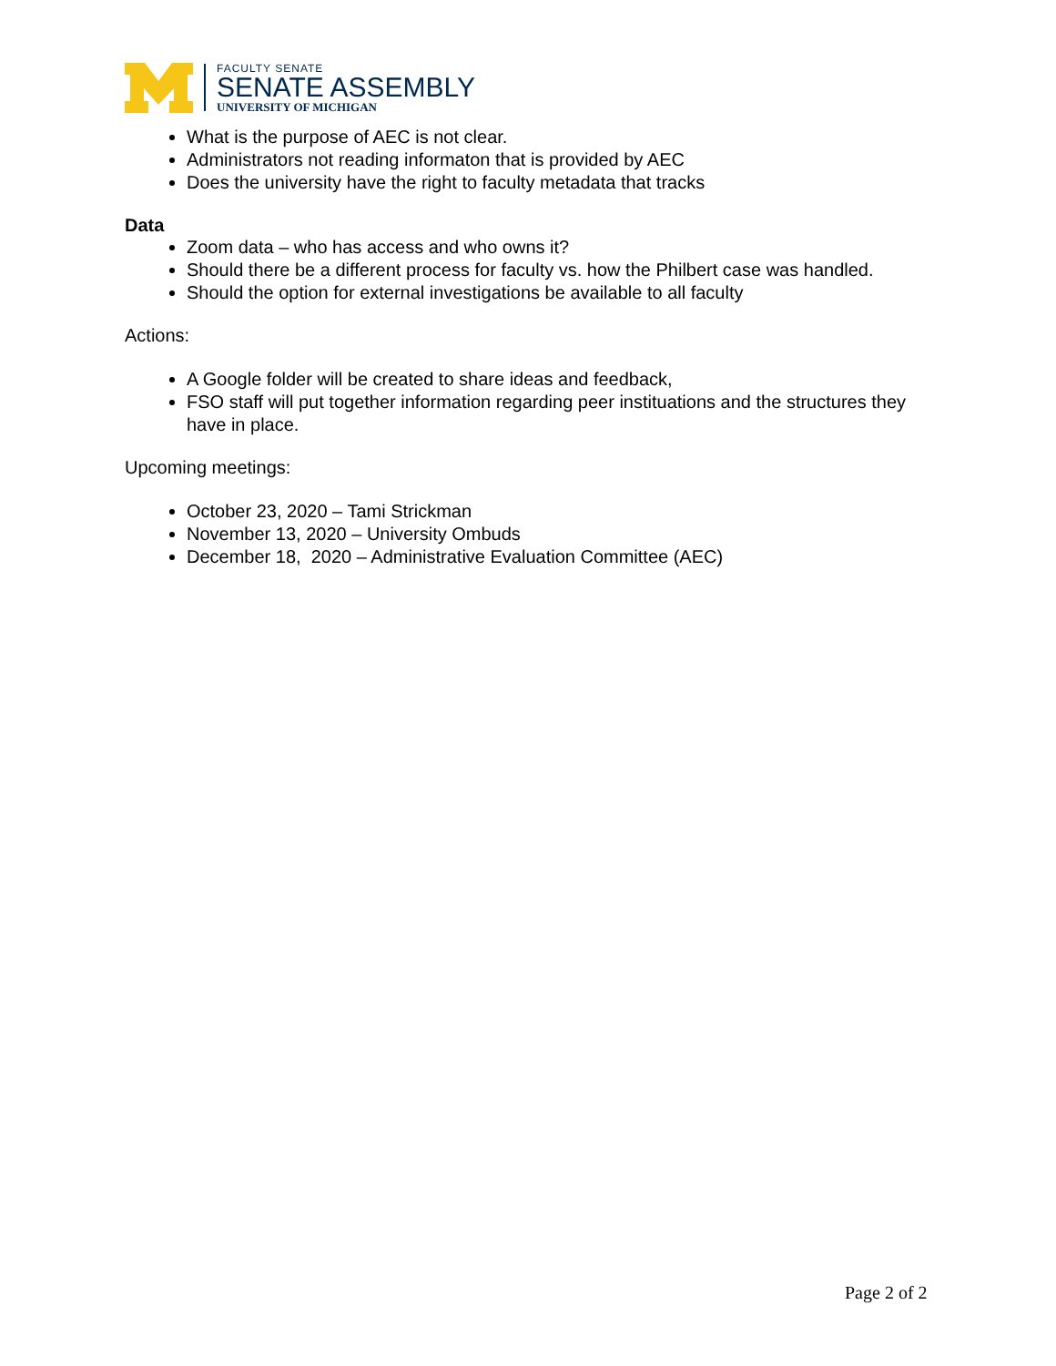FACULTY SENATE
SENATE ASSEMBLY
UNIVERSITY OF MICHIGAN
What is the purpose of AEC is not clear.
Administrators not reading informaton that is provided by AEC
Does the university have the right to faculty metadata that tracks
Data
Zoom data – who has access and who owns it?
Should there be a different process for faculty vs. how the Philbert case was handled.
Should the option for external investigations be available to all faculty
Actions:
A Google folder will be created to share ideas and feedback,
FSO staff will put together information regarding peer instituations and the structures they have in place.
Upcoming meetings:
October 23, 2020 – Tami Strickman
November 13, 2020 – University Ombuds
December 18, 2020 – Administrative Evaluation Committee (AEC)
Page 2 of 2